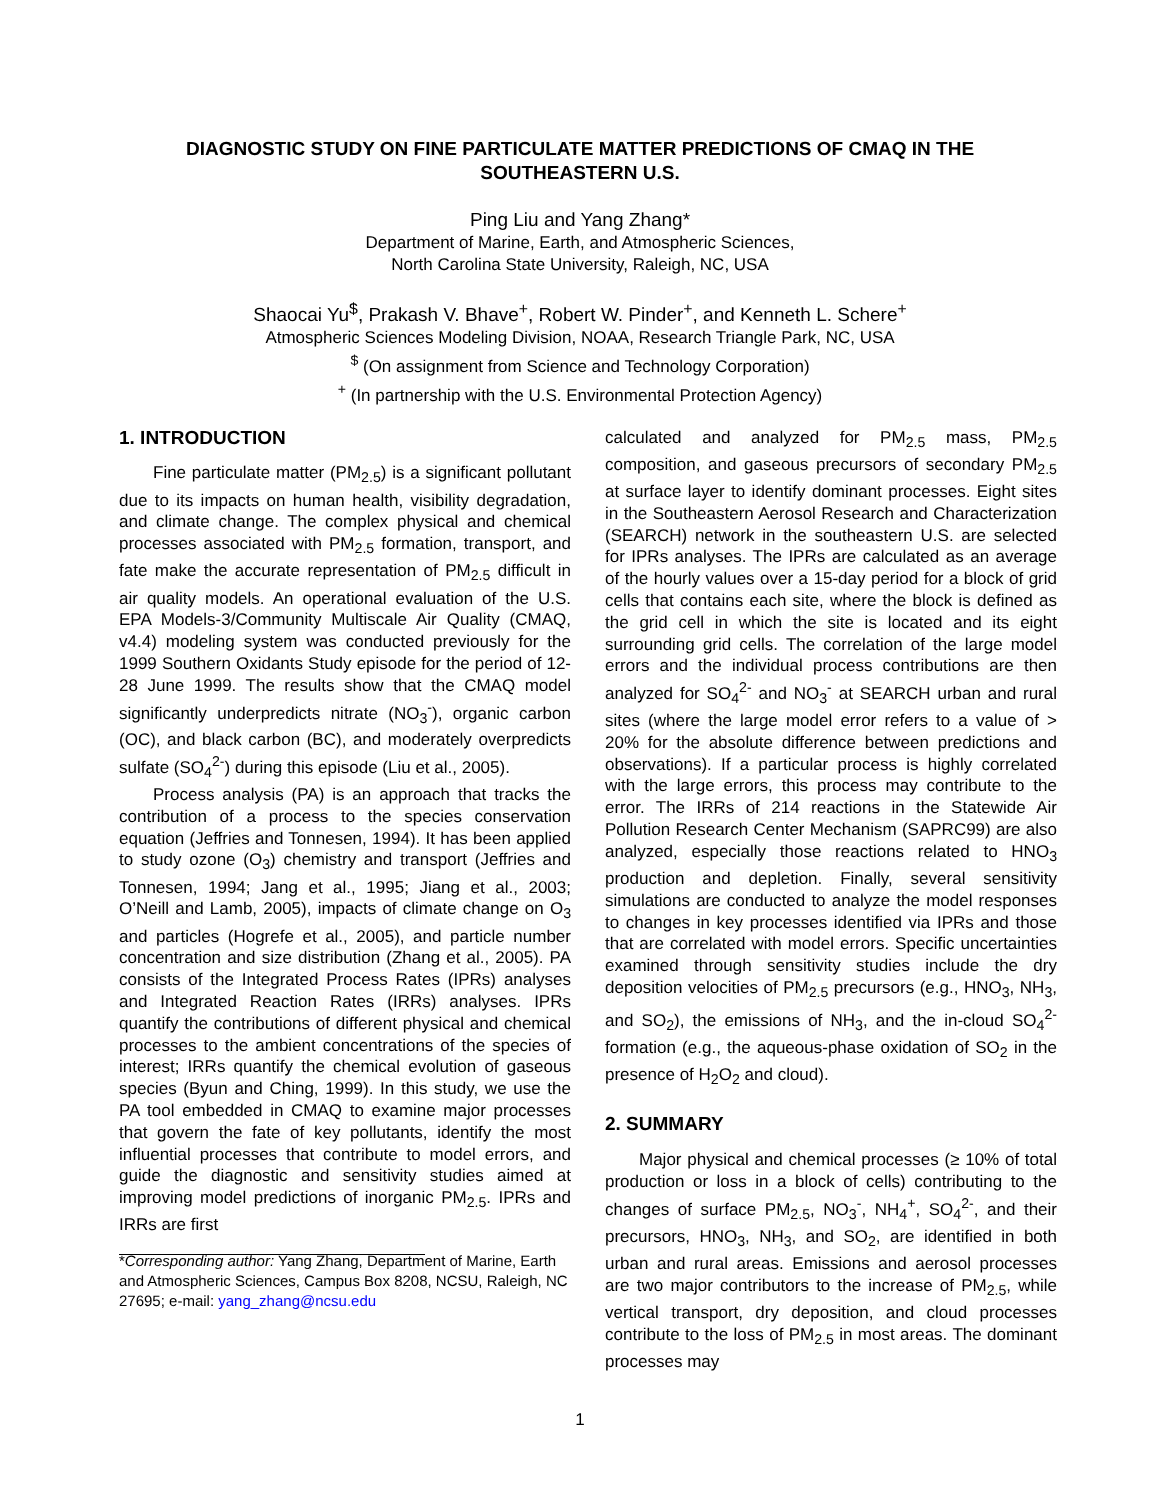DIAGNOSTIC STUDY ON FINE PARTICULATE MATTER PREDICTIONS OF CMAQ IN THE SOUTHEASTERN U.S.
Ping Liu and Yang Zhang*
Department of Marine, Earth, and Atmospheric Sciences,
North Carolina State University, Raleigh, NC, USA
Shaocai Yu<sup>$</sup>, Prakash V. Bhave<sup>+</sup>, Robert W. Pinder<sup>+</sup>, and Kenneth L. Schere<sup>+</sup>
Atmospheric Sciences Modeling Division, NOAA, Research Triangle Park, NC, USA
<sup>$</sup> (On assignment from Science and Technology Corporation)
<sup>+</sup> (In partnership with the U.S. Environmental Protection Agency)
1. INTRODUCTION
Fine particulate matter (PM<sub>2.5</sub>) is a significant pollutant due to its impacts on human health, visibility degradation, and climate change. The complex physical and chemical processes associated with PM<sub>2.5</sub> formation, transport, and fate make the accurate representation of PM<sub>2.5</sub> difficult in air quality models. An operational evaluation of the U.S. EPA Models-3/Community Multiscale Air Quality (CMAQ, v4.4) modeling system was conducted previously for the 1999 Southern Oxidants Study episode for the period of 12-28 June 1999. The results show that the CMAQ model significantly underpredicts nitrate (NO<sub>3</sub><sup>-</sup>), organic carbon (OC), and black carbon (BC), and moderately overpredicts sulfate (SO<sub>4</sub><sup>2-</sup>) during this episode (Liu et al., 2005).
Process analysis (PA) is an approach that tracks the contribution of a process to the species conservation equation (Jeffries and Tonnesen, 1994). It has been applied to study ozone (O<sub>3</sub>) chemistry and transport (Jeffries and Tonnesen, 1994; Jang et al., 1995; Jiang et al., 2003; O’Neill and Lamb, 2005), impacts of climate change on O<sub>3</sub> and particles (Hogrefe et al., 2005), and particle number concentration and size distribution (Zhang et al., 2005). PA consists of the Integrated Process Rates (IPRs) analyses and Integrated Reaction Rates (IRRs) analyses. IPRs quantify the contributions of different physical and chemical processes to the ambient concentrations of the species of interest; IRRs quantify the chemical evolution of gaseous species (Byun and Ching, 1999). In this study, we use the PA tool embedded in CMAQ to examine major processes that govern the fate of key pollutants, identify the most influential processes that contribute to model errors, and guide the diagnostic and sensitivity studies aimed at improving model predictions of inorganic PM<sub>2.5</sub>. IPRs and IRRs are first
*Corresponding author: Yang Zhang, Department of Marine, Earth and Atmospheric Sciences, Campus Box 8208, NCSU, Raleigh, NC 27695; e-mail: yang_zhang@ncsu.edu
calculated and analyzed for PM<sub>2.5</sub> mass, PM<sub>2.5</sub> composition, and gaseous precursors of secondary PM<sub>2.5</sub> at surface layer to identify dominant processes. Eight sites in the Southeastern Aerosol Research and Characterization (SEARCH) network in the southeastern U.S. are selected for IPRs analyses. The IPRs are calculated as an average of the hourly values over a 15-day period for a block of grid cells that contains each site, where the block is defined as the grid cell in which the site is located and its eight surrounding grid cells. The correlation of the large model errors and the individual process contributions are then analyzed for SO<sub>4</sub><sup>2-</sup> and NO<sub>3</sub><sup>-</sup> at SEARCH urban and rural sites (where the large model error refers to a value of > 20% for the absolute difference between predictions and observations). If a particular process is highly correlated with the large errors, this process may contribute to the error. The IRRs of 214 reactions in the Statewide Air Pollution Research Center Mechanism (SAPRC99) are also analyzed, especially those reactions related to HNO<sub>3</sub> production and depletion. Finally, several sensitivity simulations are conducted to analyze the model responses to changes in key processes identified via IPRs and those that are correlated with model errors. Specific uncertainties examined through sensitivity studies include the dry deposition velocities of PM<sub>2.5</sub> precursors (e.g., HNO<sub>3</sub>, NH<sub>3</sub>, and SO<sub>2</sub>), the emissions of NH<sub>3</sub>, and the in-cloud SO<sub>4</sub><sup>2-</sup> formation (e.g., the aqueous-phase oxidation of SO<sub>2</sub> in the presence of H<sub>2</sub>O<sub>2</sub> and cloud).
2. SUMMARY
Major physical and chemical processes (≥ 10% of total production or loss in a block of cells) contributing to the changes of surface PM<sub>2.5</sub>, NO<sub>3</sub><sup>-</sup>, NH<sub>4</sub><sup>+</sup>, SO<sub>4</sub><sup>2-</sup>, and their precursors, HNO<sub>3</sub>, NH<sub>3</sub>, and SO<sub>2</sub>, are identified in both urban and rural areas. Emissions and aerosol processes are two major contributors to the increase of PM<sub>2.5</sub>, while vertical transport, dry deposition, and cloud processes contribute to the loss of PM<sub>2.5</sub> in most areas. The dominant processes may
1